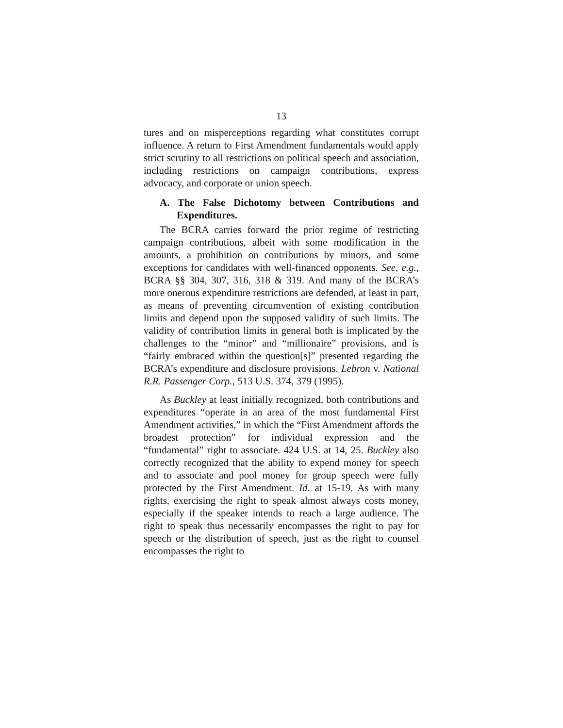13
tures and on misperceptions regarding what constitutes cor­rupt influence. A return to First Amendment fundamentals would apply strict scrutiny to all restrictions on political speech and association, including restrictions on campaign contributions, express advocacy, and corporate or union speech.
A. The False Dichotomy between Contributions and Expenditures.
The BCRA carries forward the prior regime of restricting campaign contributions, albeit with some modification in the amounts, a prohibition on contributions by minors, and some exceptions for candidates with well-financed opponents. See, e.g., BCRA §§ 304, 307, 316, 318 & 319. And many of the BCRA’s more onerous expenditure restrictions are defended, at least in part, as means of preventing circumvention of ex­isting contribution limits and depend upon the supposed va­lidity of such limits. The validity of contribution limits in general both is implicated by the challenges to the “minor” and “millionaire” provisions, and is “fairly embraced within the question[s]” presented regarding the BCRA’s expenditure and disclosure provisions. Lebron v. National R.R. Passenger Corp., 513 U.S. 374, 379 (1995).
As Buckley at least initially recognized, both contributions and expenditures “operate in an area of the most fundamental First Amendment activities,” in which the “First Amendment affords the broadest protection” for individual expression and the “fundamental” right to associate. 424 U.S. at 14, 25. Buckley also correctly recognized that the ability to expend money for speech and to associate and pool money for group speech were fully protected by the First Amendment. Id. at 15-19. As with many rights, exercising the right to speak al­most always costs money, especially if the speaker intends to reach a large audience. The right to speak thus necessarily encompasses the right to pay for speech or the distribution of speech, just as the right to counsel encompasses the right to